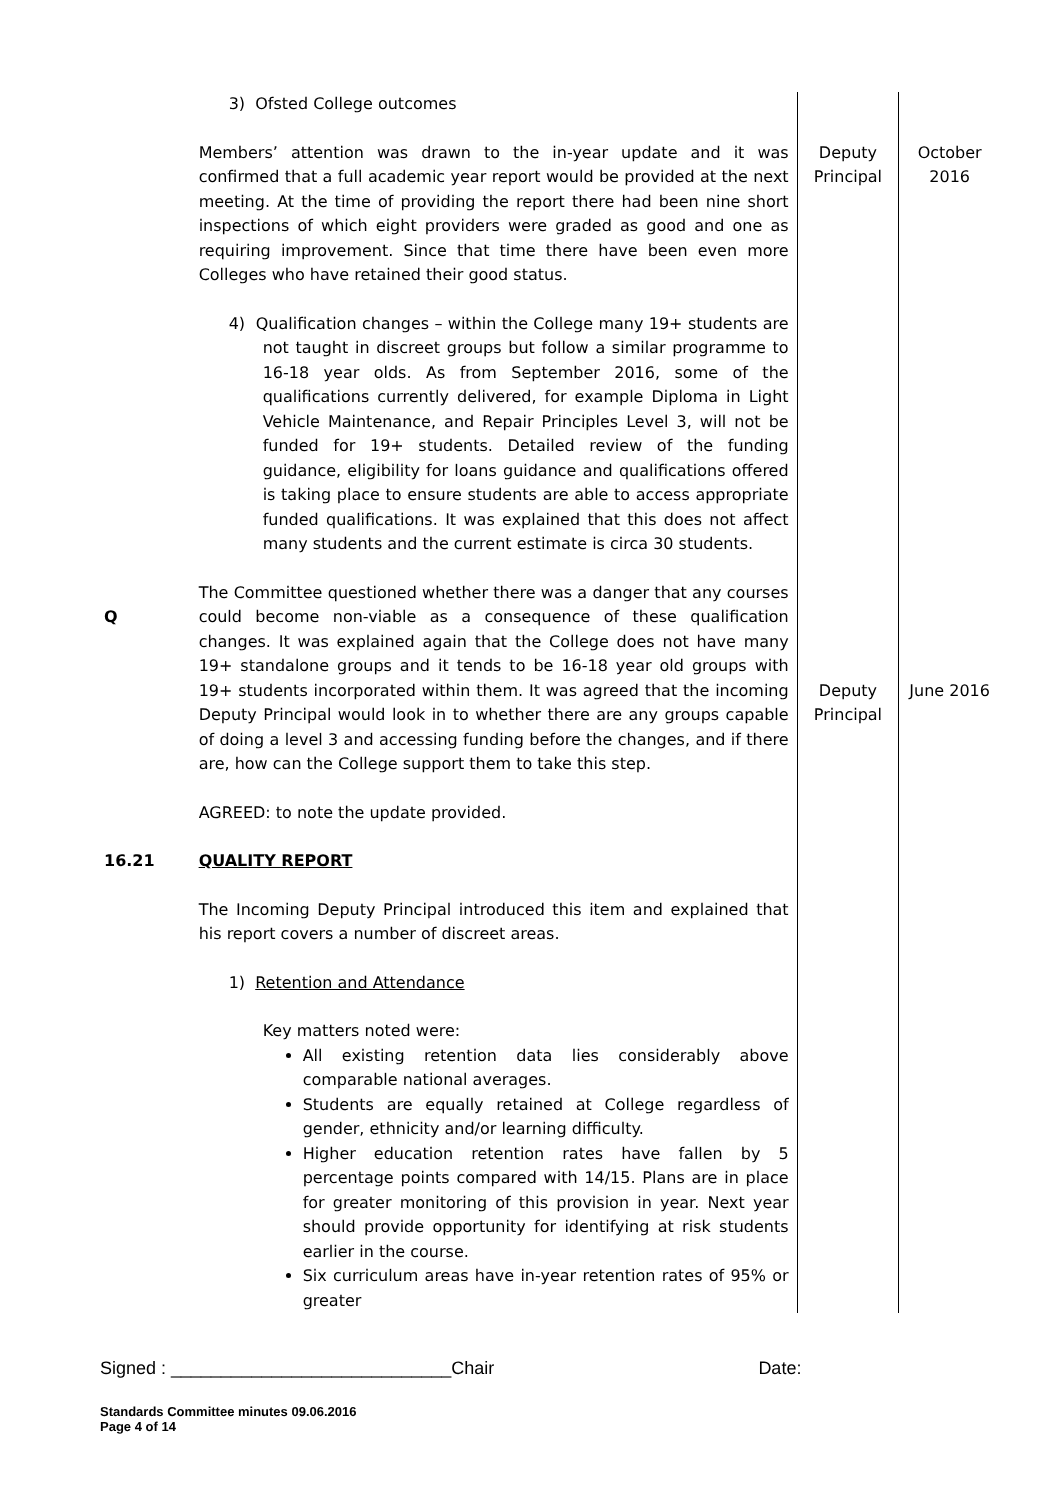| | 3) Ofsted College outcomes | | |
| | Members’ attention was drawn to the in-year update and it was confirmed that a full academic year report would be provided at the next meeting. At the time of providing the report there had been nine short inspections of which eight providers were graded as good and one as requiring improvement. Since that time there have been even more Colleges who have retained their good status. 4) Qualification changes – within the College many 19+ students are not taught in discreet groups but follow a similar programme to 16-18 year olds. As from September 2016, some of the qualifications currently delivered, for example Diploma in Light Vehicle Maintenance, and Repair Principles Level 3, will not be funded for 19+ students. Detailed review of the funding guidance, eligibility for loans guidance and qualifications offered is taking place to ensure students are able to access appropriate funded qualifications. It was explained that this does not affect many students and the current estimate is circa 30 students. | Deputy Principal | October 2016 |
| Q | The Committee questioned whether there was a danger that any courses could become non-viable as a consequence of these qualification changes. It was explained again that the College does not have many 19+ standalone groups and it tends to be 16-18 year old groups with 19+ students incorporated within them. It was agreed that the incoming Deputy Principal would look in to whether there are any groups capable of doing a level 3 and accessing funding before the changes, and if there are, how can the College support them to take this step. AGREED: to note the update provided. | Deputy Principal | June 2016 |
| 16.21 | QUALITY REPORT The Incoming Deputy Principal introduced this item and explained that his report covers a number of discreet areas. 1) Retention and Attendance Key matters noted were: All existing retention data lies considerably above comparable national averages. Students are equally retained at College regardless of gender, ethnicity and/or learning difficulty. Higher education retention rates have fallen by 5 percentage points compared with 14/15. Plans are in place for greater monitoring of this provision in year. Next year should provide opportunity for identifying at risk students earlier in the course. Six curriculum areas have in-year retention rates of 95% or greater | | |
Signed : ____________________________Chair Date:
Standards Committee minutes 09.06.2016
Page 4 of 14